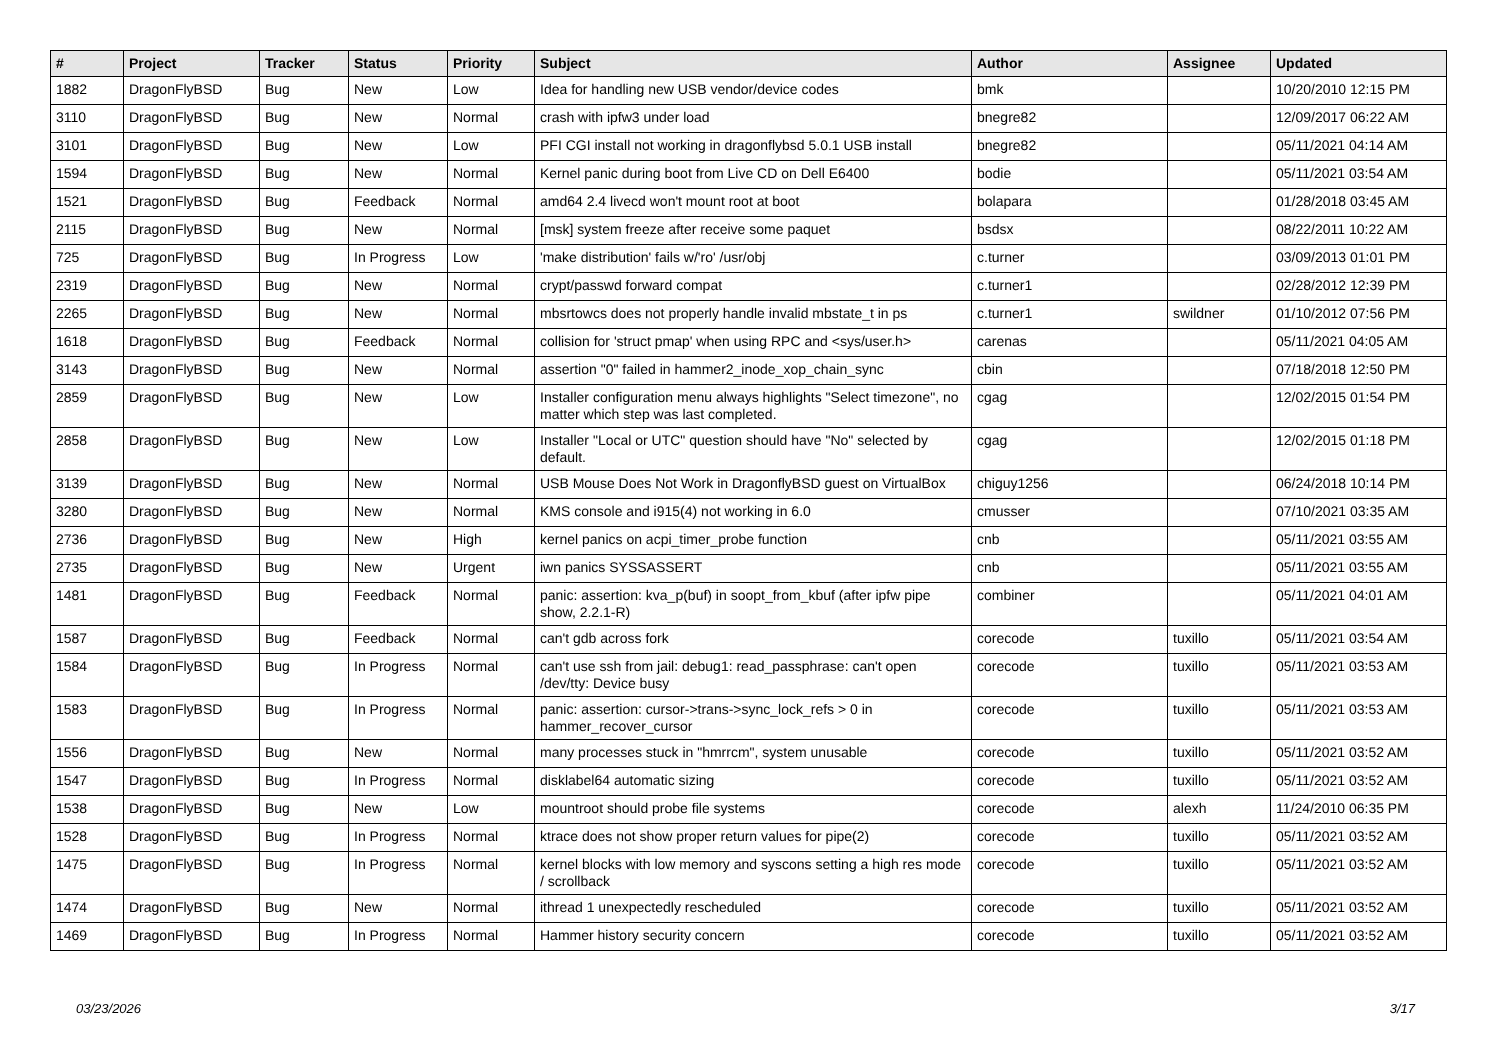| # | Project | Tracker | Status | Priority | Subject | Author | Assignee | Updated |
| --- | --- | --- | --- | --- | --- | --- | --- | --- |
| 1882 | DragonFlyBSD | Bug | New | Low | Idea for handling new USB vendor/device codes | bmk | | 10/20/2010 12:15 PM |
| 3110 | DragonFlyBSD | Bug | New | Normal | crash with ipfw3 under load | bnegre82 | | 12/09/2017 06:22 AM |
| 3101 | DragonFlyBSD | Bug | New | Low | PFI CGI install not working in dragonflybsd 5.0.1 USB install | bnegre82 | | 05/11/2021 04:14 AM |
| 1594 | DragonFlyBSD | Bug | New | Normal | Kernel panic during boot from Live CD on Dell E6400 | bodie | | 05/11/2021 03:54 AM |
| 1521 | DragonFlyBSD | Bug | Feedback | Normal | amd64 2.4 livecd won't mount root at boot | bolapara | | 01/28/2018 03:45 AM |
| 2115 | DragonFlyBSD | Bug | New | Normal | [msk] system freeze after receive some paquet | bsdsx | | 08/22/2011 10:22 AM |
| 725 | DragonFlyBSD | Bug | In Progress | Low | 'make distribution' fails w/'ro' /usr/obj | c.turner | | 03/09/2013 01:01 PM |
| 2319 | DragonFlyBSD | Bug | New | Normal | crypt/passwd forward compat | c.turner1 | | 02/28/2012 12:39 PM |
| 2265 | DragonFlyBSD | Bug | New | Normal | mbsrtowcs does not properly handle invalid mbstate_t in ps | c.turner1 | swildner | 01/10/2012 07:56 PM |
| 1618 | DragonFlyBSD | Bug | Feedback | Normal | collision for 'struct pmap' when using RPC and <sys/user.h> | carenas | | 05/11/2021 04:05 AM |
| 3143 | DragonFlyBSD | Bug | New | Normal | assertion "0" failed in hammer2_inode_xop_chain_sync | cbin | | 07/18/2018 12:50 PM |
| 2859 | DragonFlyBSD | Bug | New | Low | Installer configuration menu always highlights "Select timezone", no matter which step was last completed. | cgag | | 12/02/2015 01:54 PM |
| 2858 | DragonFlyBSD | Bug | New | Low | Installer "Local or UTC" question should have "No" selected by default. | cgag | | 12/02/2015 01:18 PM |
| 3139 | DragonFlyBSD | Bug | New | Normal | USB Mouse Does Not Work in DragonflyBSD guest on VirtualBox | chiguy1256 | | 06/24/2018 10:14 PM |
| 3280 | DragonFlyBSD | Bug | New | Normal | KMS console and i915(4) not working in 6.0 | cmusser | | 07/10/2021 03:35 AM |
| 2736 | DragonFlyBSD | Bug | New | High | kernel panics on acpi_timer_probe function | cnb | | 05/11/2021 03:55 AM |
| 2735 | DragonFlyBSD | Bug | New | Urgent | iwn panics SYSSASSERT | cnb | | 05/11/2021 03:55 AM |
| 1481 | DragonFlyBSD | Bug | Feedback | Normal | panic: assertion: kva_p(buf) in soopt_from_kbuf (after ipfw pipe show, 2.2.1-R) | combiner | | 05/11/2021 04:01 AM |
| 1587 | DragonFlyBSD | Bug | Feedback | Normal | can't gdb across fork | corecode | tuxillo | 05/11/2021 03:54 AM |
| 1584 | DragonFlyBSD | Bug | In Progress | Normal | can't use ssh from jail: debug1: read_passphrase: can't open /dev/tty: Device busy | corecode | tuxillo | 05/11/2021 03:53 AM |
| 1583 | DragonFlyBSD | Bug | In Progress | Normal | panic: assertion: cursor->trans->sync_lock_refs > 0 in hammer_recover_cursor | corecode | tuxillo | 05/11/2021 03:53 AM |
| 1556 | DragonFlyBSD | Bug | New | Normal | many processes stuck in "hmrrcm", system unusable | corecode | tuxillo | 05/11/2021 03:52 AM |
| 1547 | DragonFlyBSD | Bug | In Progress | Normal | disklabel64 automatic sizing | corecode | tuxillo | 05/11/2021 03:52 AM |
| 1538 | DragonFlyBSD | Bug | New | Low | mountroot should probe file systems | corecode | alexh | 11/24/2010 06:35 PM |
| 1528 | DragonFlyBSD | Bug | In Progress | Normal | ktrace does not show proper return values for pipe(2) | corecode | tuxillo | 05/11/2021 03:52 AM |
| 1475 | DragonFlyBSD | Bug | In Progress | Normal | kernel blocks with low memory and syscons setting a high res mode / scrollback | corecode | tuxillo | 05/11/2021 03:52 AM |
| 1474 | DragonFlyBSD | Bug | New | Normal | ithread 1 unexpectedly rescheduled | corecode | tuxillo | 05/11/2021 03:52 AM |
| 1469 | DragonFlyBSD | Bug | In Progress | Normal | Hammer history security concern | corecode | tuxillo | 05/11/2021 03:52 AM |
03/23/2026 3/17